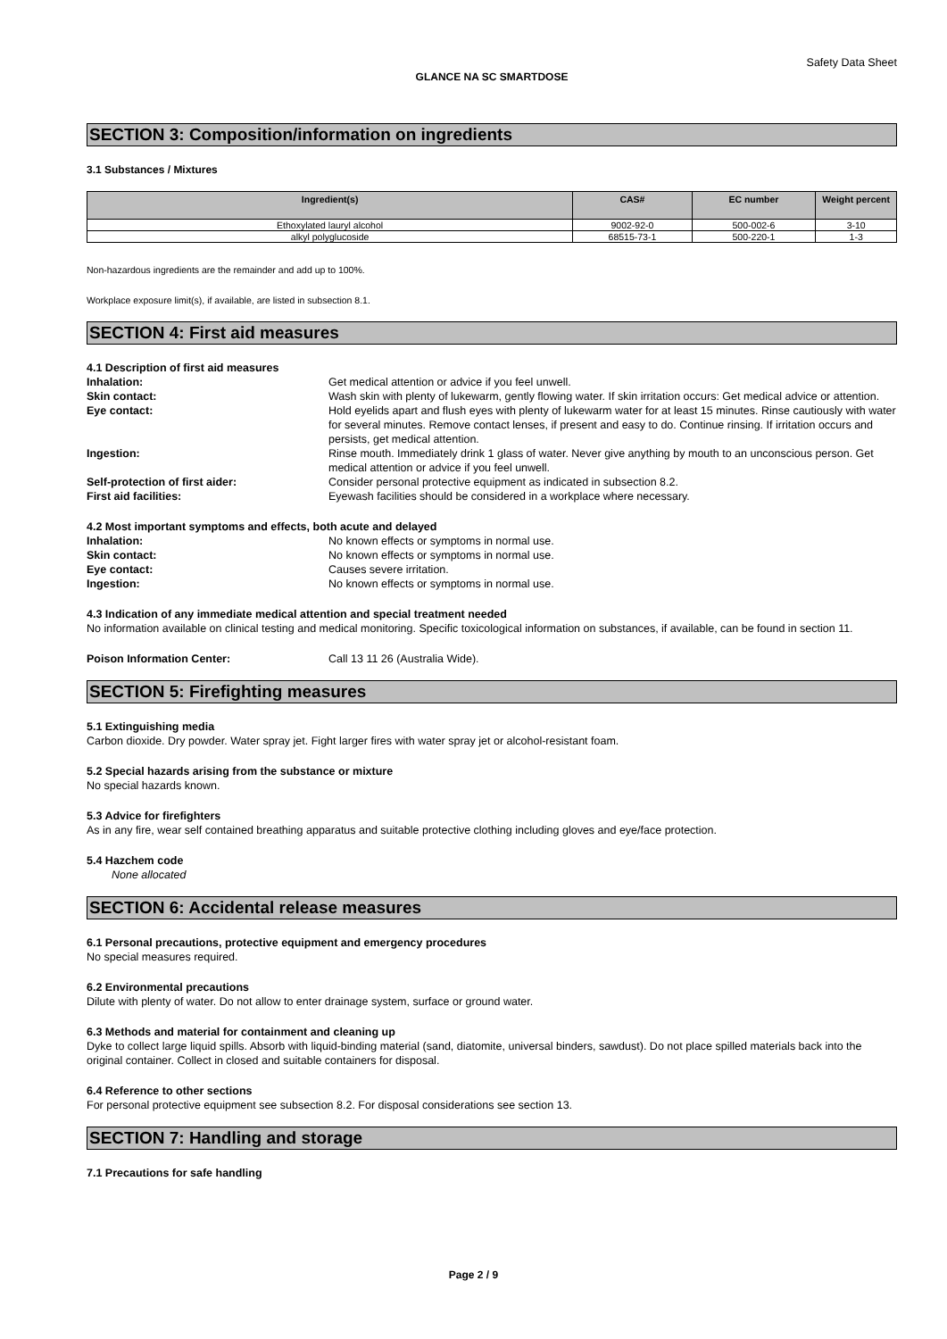Safety Data Sheet
GLANCE NA SC SMARTDOSE
SECTION 3: Composition/information on ingredients
3.1 Substances / Mixtures
| Ingredient(s) | CAS# | EC number | Weight percent |
| --- | --- | --- | --- |
| Ethoxylated lauryl alcohol | 9002-92-0 | 500-002-6 | 3-10 |
| alkyl polyglucoside | 68515-73-1 | 500-220-1 | 1-3 |
Non-hazardous ingredients are the remainder and add up to 100%.
Workplace exposure limit(s), if available, are listed in subsection 8.1.
SECTION 4: First aid measures
4.1 Description of first aid measures
Inhalation: Get medical attention or advice if you feel unwell.
Skin contact: Wash skin with plenty of lukewarm, gently flowing water. If skin irritation occurs: Get medical advice or attention.
Eye contact: Hold eyelids apart and flush eyes with plenty of lukewarm water for at least 15 minutes. Rinse cautiously with water for several minutes. Remove contact lenses, if present and easy to do. Continue rinsing. If irritation occurs and persists, get medical attention.
Ingestion: Rinse mouth. Immediately drink 1 glass of water. Never give anything by mouth to an unconscious person. Get medical attention or advice if you feel unwell.
Self-protection of first aider: Consider personal protective equipment as indicated in subsection 8.2.
First aid facilities: Eyewash facilities should be considered in a workplace where necessary.
4.2 Most important symptoms and effects, both acute and delayed
Inhalation: No known effects or symptoms in normal use.
Skin contact: No known effects or symptoms in normal use.
Eye contact: Causes severe irritation.
Ingestion: No known effects or symptoms in normal use.
4.3 Indication of any immediate medical attention and special treatment needed
No information available on clinical testing and medical monitoring. Specific toxicological information on substances, if available, can be found in section 11.
Poison Information Center: Call 13 11 26 (Australia Wide).
SECTION 5: Firefighting measures
5.1 Extinguishing media
Carbon dioxide. Dry powder. Water spray jet. Fight larger fires with water spray jet or alcohol-resistant foam.
5.2 Special hazards arising from the substance or mixture
No special hazards known.
5.3 Advice for firefighters
As in any fire, wear self contained breathing apparatus and suitable protective clothing including gloves and eye/face protection.
5.4 Hazchem code
None allocated
SECTION 6: Accidental release measures
6.1 Personal precautions, protective equipment and emergency procedures
No special measures required.
6.2 Environmental precautions
Dilute with plenty of water. Do not allow to enter drainage system, surface or ground water.
6.3 Methods and material for containment and cleaning up
Dyke to collect large liquid spills. Absorb with liquid-binding material (sand, diatomite, universal binders, sawdust). Do not place spilled materials back into the original container. Collect in closed and suitable containers for disposal.
6.4 Reference to other sections
For personal protective equipment see subsection 8.2. For disposal considerations see section 13.
SECTION 7: Handling and storage
7.1 Precautions for safe handling
Page 2 / 9